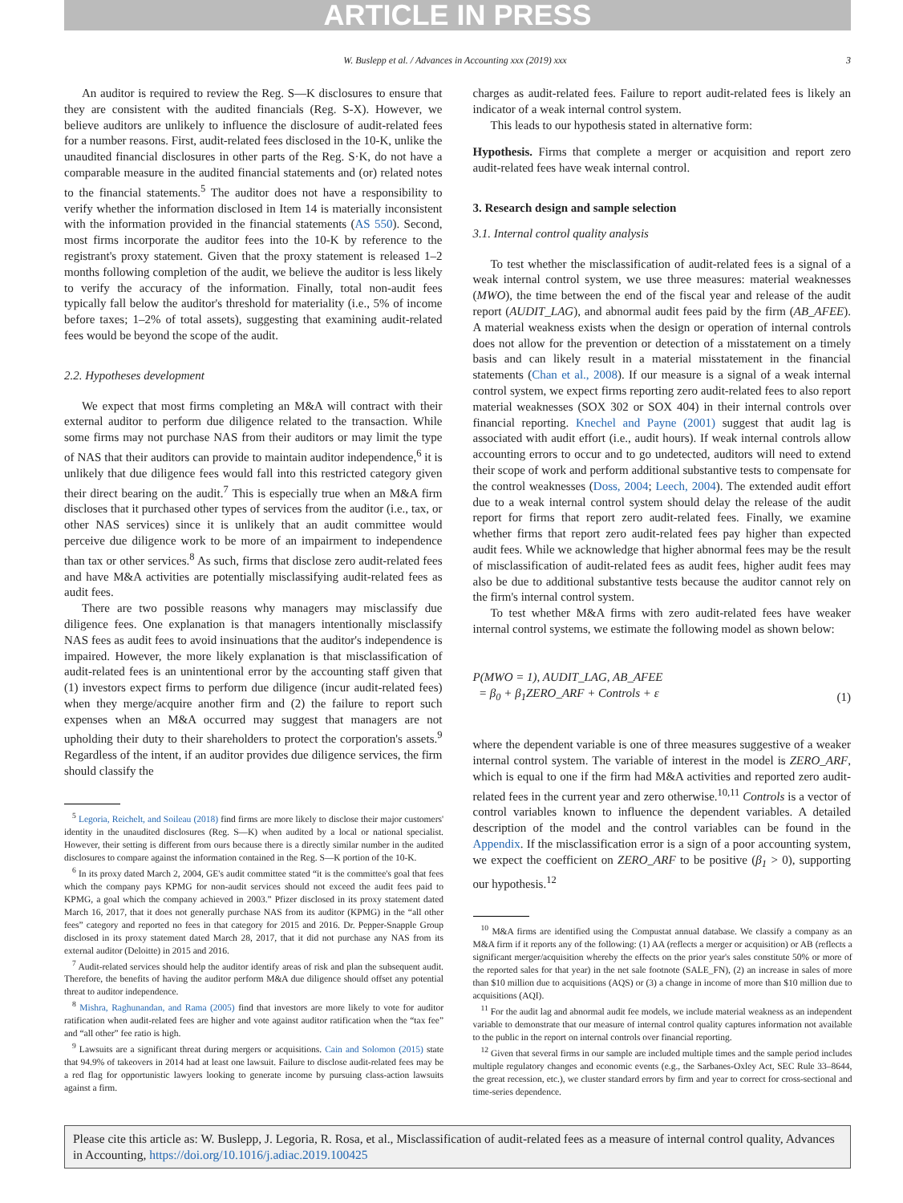ARTICLE IN PRESS
W. Buslepp et al. / Advances in Accounting xxx (2019) xxx 3
An auditor is required to review the Reg. S—K disclosures to ensure that they are consistent with the audited financials (Reg. S-X). However, we believe auditors are unlikely to influence the disclosure of audit-related fees for a number reasons. First, audit-related fees disclosed in the 10-K, unlike the unaudited financial disclosures in other parts of the Reg. S·K, do not have a comparable measure in the audited financial statements and (or) related notes to the financial statements.<sup>5</sup> The auditor does not have a responsibility to verify whether the information disclosed in Item 14 is materially inconsistent with the information provided in the financial statements (AS 550). Second, most firms incorporate the auditor fees into the 10-K by reference to the registrant's proxy statement. Given that the proxy statement is released 1–2 months following completion of the audit, we believe the auditor is less likely to verify the accuracy of the information. Finally, total non-audit fees typically fall below the auditor's threshold for materiality (i.e., 5% of income before taxes; 1–2% of total assets), suggesting that examining audit-related fees would be beyond the scope of the audit.
2.2. Hypotheses development
We expect that most firms completing an M&A will contract with their external auditor to perform due diligence related to the transaction. While some firms may not purchase NAS from their auditors or may limit the type of NAS that their auditors can provide to maintain auditor independence,<sup>6</sup> it is unlikely that due diligence fees would fall into this restricted category given their direct bearing on the audit.<sup>7</sup> This is especially true when an M&A firm discloses that it purchased other types of services from the auditor (i.e., tax, or other NAS services) since it is unlikely that an audit committee would perceive due diligence work to be more of an impairment to independence than tax or other services.<sup>8</sup> As such, firms that disclose zero audit-related fees and have M&A activities are potentially misclassifying audit-related fees as audit fees.
There are two possible reasons why managers may misclassify due diligence fees. One explanation is that managers intentionally misclassify NAS fees as audit fees to avoid insinuations that the auditor's independence is impaired. However, the more likely explanation is that misclassification of audit-related fees is an unintentional error by the accounting staff given that (1) investors expect firms to perform due diligence (incur audit-related fees) when they merge/acquire another firm and (2) the failure to report such expenses when an M&A occurred may suggest that managers are not upholding their duty to their shareholders to protect the corporation's assets.<sup>9</sup> Regardless of the intent, if an auditor provides due diligence services, the firm should classify the
<sup>5</sup> Legoria, Reichelt, and Soileau (2018) find firms are more likely to disclose their major customers' identity in the unaudited disclosures (Reg. S—K) when audited by a local or national specialist. However, their setting is different from ours because there is a directly similar number in the audited disclosures to compare against the information contained in the Reg. S—K portion of the 10-K.
<sup>6</sup> In its proxy dated March 2, 2004, GE's audit committee stated “it is the committee's goal that fees which the company pays KPMG for non-audit services should not exceed the audit fees paid to KPMG, a goal which the company achieved in 2003.” Pfizer disclosed in its proxy statement dated March 16, 2017, that it does not generally purchase NAS from its auditor (KPMG) in the “all other fees” category and reported no fees in that category for 2015 and 2016. Dr. Pepper-Snapple Group disclosed in its proxy statement dated March 28, 2017, that it did not purchase any NAS from its external auditor (Deloitte) in 2015 and 2016.
<sup>7</sup> Audit-related services should help the auditor identify areas of risk and plan the subsequent audit. Therefore, the benefits of having the auditor perform M&A due diligence should offset any potential threat to auditor independence.
<sup>8</sup> Mishra, Raghunandan, and Rama (2005) find that investors are more likely to vote for auditor ratification when audit-related fees are higher and vote against auditor ratification when the “tax fee” and “all other” fee ratio is high.
<sup>9</sup> Lawsuits are a significant threat during mergers or acquisitions. Cain and Solomon (2015) state that 94.9% of takeovers in 2014 had at least one lawsuit. Failure to disclose audit-related fees may be a red flag for opportunistic lawyers looking to generate income by pursuing class-action lawsuits against a firm.
charges as audit-related fees. Failure to report audit-related fees is likely an indicator of a weak internal control system.
This leads to our hypothesis stated in alternative form:
Hypothesis. Firms that complete a merger or acquisition and report zero audit-related fees have weak internal control.
3. Research design and sample selection
3.1. Internal control quality analysis
To test whether the misclassification of audit-related fees is a signal of a weak internal control system, we use three measures: material weaknesses (MWO), the time between the end of the fiscal year and release of the audit report (AUDIT_LAG), and abnormal audit fees paid by the firm (AB_AFEE). A material weakness exists when the design or operation of internal controls does not allow for the prevention or detection of a misstatement on a timely basis and can likely result in a material misstatement in the financial statements (Chan et al., 2008). If our measure is a signal of a weak internal control system, we expect firms reporting zero audit-related fees to also report material weaknesses (SOX 302 or SOX 404) in their internal controls over financial reporting. Knechel and Payne (2001) suggest that audit lag is associated with audit effort (i.e., audit hours). If weak internal controls allow accounting errors to occur and to go undetected, auditors will need to extend their scope of work and perform additional substantive tests to compensate for the control weaknesses (Doss, 2004; Leech, 2004). The extended audit effort due to a weak internal control system should delay the release of the audit report for firms that report zero audit-related fees. Finally, we examine whether firms that report zero audit-related fees pay higher than expected audit fees. While we acknowledge that higher abnormal fees may be the result of misclassification of audit-related fees as audit fees, higher audit fees may also be due to additional substantive tests because the auditor cannot rely on the firm's internal control system.
To test whether M&A firms with zero audit-related fees have weaker internal control systems, we estimate the following model as shown below:
P(MWO = 1), AUDIT_LAG, AB_AFEE
= β<sub>0</sub> + β<sub>1</sub>ZERO_ARF + Controls + ε (1)
where the dependent variable is one of three measures suggestive of a weaker internal control system. The variable of interest in the model is ZERO_ARF, which is equal to one if the firm had M&A activities and reported zero audit-related fees in the current year and zero otherwise.<sup>10,11</sup> Controls is a vector of control variables known to influence the dependent variables. A detailed description of the model and the control variables can be found in the Appendix. If the misclassification error is a sign of a poor accounting system, we expect the coefficient on ZERO_ARF to be positive (β<sub>1</sub> > 0), supporting our hypothesis.<sup>12</sup>
<sup>10</sup> M&A firms are identified using the Compustat annual database. We classify a company as an M&A firm if it reports any of the following: (1) AA (reflects a merger or acquisition) or AB (reflects a significant merger/acquisition whereby the effects on the prior year's sales constitute 50% or more of the reported sales for that year) in the net sale footnote (SALE_FN), (2) an increase in sales of more than $10 million due to acquisitions (AQS) or (3) a change in income of more than $10 million due to acquisitions (AQI).
<sup>11</sup> For the audit lag and abnormal audit fee models, we include material weakness as an independent variable to demonstrate that our measure of internal control quality captures information not available to the public in the report on internal controls over financial reporting.
<sup>12</sup> Given that several firms in our sample are included multiple times and the sample period includes multiple regulatory changes and economic events (e.g., the Sarbanes-Oxley Act, SEC Rule 33–8644, the great recession, etc.), we cluster standard errors by firm and year to correct for cross-sectional and time-series dependence.
Please cite this article as: W. Buslepp, J. Legoria, R. Rosa, et al., Misclassification of audit-related fees as a measure of internal control quality, Advances in Accounting, https://doi.org/10.1016/j.adiac.2019.100425